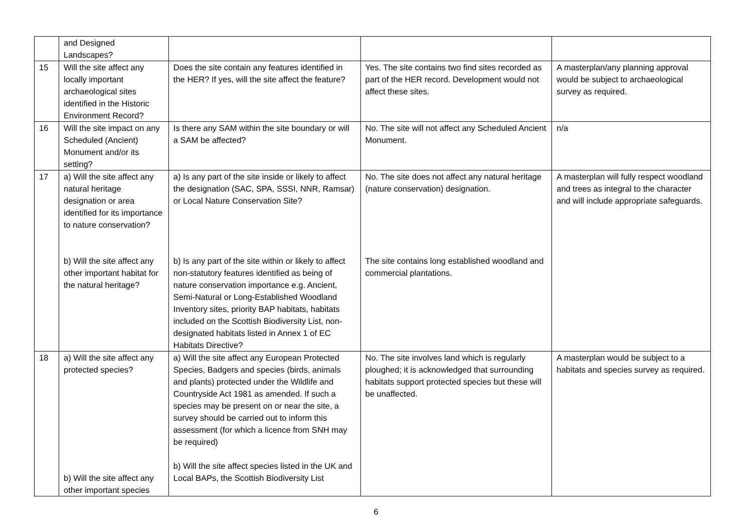| | and Designed Landscapes? | | | |
| 15 | Will the site affect any locally important archaeological sites identified in the Historic Environment Record? | Does the site contain any features identified in the HER? If yes, will the site affect the feature? | Yes. The site contains two find sites recorded as part of the HER record. Development would not affect these sites. | A masterplan/any planning approval would be subject to archaeological survey as required. |
| 16 | Will the site impact on any Scheduled (Ancient) Monument and/or its setting? | Is there any SAM within the site boundary or will a SAM be affected? | No. The site will not affect any Scheduled Ancient Monument. | n/a |
| 17 | a) Will the site affect any natural heritage designation or area identified for its importance to nature conservation? b) Will the site affect any other important habitat for the natural heritage? | a) Is any part of the site inside or likely to affect the designation (SAC, SPA, SSSI, NNR, Ramsar) or Local Nature Conservation Site? b) Is any part of the site within or likely to affect non-statutory features identified as being of nature conservation importance e.g. Ancient, Semi-Natural or Long-Established Woodland Inventory sites, priority BAP habitats, habitats included on the Scottish Biodiversity List, non-designated habitats listed in Annex 1 of EC Habitats Directive? | No. The site does not affect any natural heritage (nature conservation) designation. The site contains long established woodland and commercial plantations. | A masterplan will fully respect woodland and trees as integral to the character and will include appropriate safeguards. |
| 18 | a) Will the site affect any protected species? b) Will the site affect any other important species | a) Will the site affect any European Protected Species, Badgers and species (birds, animals and plants) protected under the Wildlife and Countryside Act 1981 as amended. If such a species may be present on or near the site, a survey should be carried out to inform this assessment (for which a licence from SNH may be required) b) Will the site affect species listed in the UK and Local BAPs, the Scottish Biodiversity List | No. The site involves land which is regularly ploughed; it is acknowledged that surrounding habitats support protected species but these will be unaffected. | A masterplan would be subject to a habitats and species survey as required. |
6